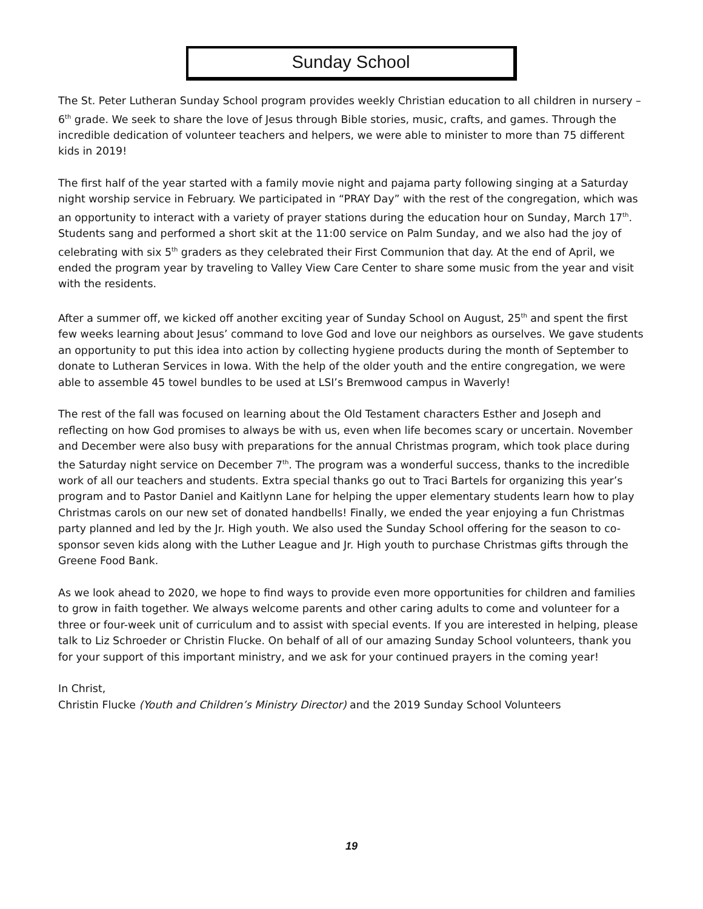Sunday School
The St. Peter Lutheran Sunday School program provides weekly Christian education to all children in nursery – 6<sup>th</sup> grade. We seek to share the love of Jesus through Bible stories, music, crafts, and games. Through the incredible dedication of volunteer teachers and helpers, we were able to minister to more than 75 different kids in 2019!
The first half of the year started with a family movie night and pajama party following singing at a Saturday night worship service in February. We participated in “PRAY Day” with the rest of the congregation, which was an opportunity to interact with a variety of prayer stations during the education hour on Sunday, March 17<sup>th</sup>. Students sang and performed a short skit at the 11:00 service on Palm Sunday, and we also had the joy of celebrating with six 5<sup>th</sup> graders as they celebrated their First Communion that day. At the end of April, we ended the program year by traveling to Valley View Care Center to share some music from the year and visit with the residents.
After a summer off, we kicked off another exciting year of Sunday School on August, 25<sup>th</sup> and spent the first few weeks learning about Jesus’ command to love God and love our neighbors as ourselves. We gave students an opportunity to put this idea into action by collecting hygiene products during the month of September to donate to Lutheran Services in Iowa. With the help of the older youth and the entire congregation, we were able to assemble 45 towel bundles to be used at LSI’s Bremwood campus in Waverly!
The rest of the fall was focused on learning about the Old Testament characters Esther and Joseph and reflecting on how God promises to always be with us, even when life becomes scary or uncertain. November and December were also busy with preparations for the annual Christmas program, which took place during the Saturday night service on December 7<sup>th</sup>. The program was a wonderful success, thanks to the incredible work of all our teachers and students. Extra special thanks go out to Traci Bartels for organizing this year’s program and to Pastor Daniel and Kaitlynn Lane for helping the upper elementary students learn how to play Christmas carols on our new set of donated handbells! Finally, we ended the year enjoying a fun Christmas party planned and led by the Jr. High youth. We also used the Sunday School offering for the season to co-sponsor seven kids along with the Luther League and Jr. High youth to purchase Christmas gifts through the Greene Food Bank.
As we look ahead to 2020, we hope to find ways to provide even more opportunities for children and families to grow in faith together. We always welcome parents and other caring adults to come and volunteer for a three or four-week unit of curriculum and to assist with special events. If you are interested in helping, please talk to Liz Schroeder or Christin Flucke. On behalf of all of our amazing Sunday School volunteers, thank you for your support of this important ministry, and we ask for your continued prayers in the coming year!
In Christ,
Christin Flucke (Youth and Children’s Ministry Director) and the 2019 Sunday School Volunteers
19